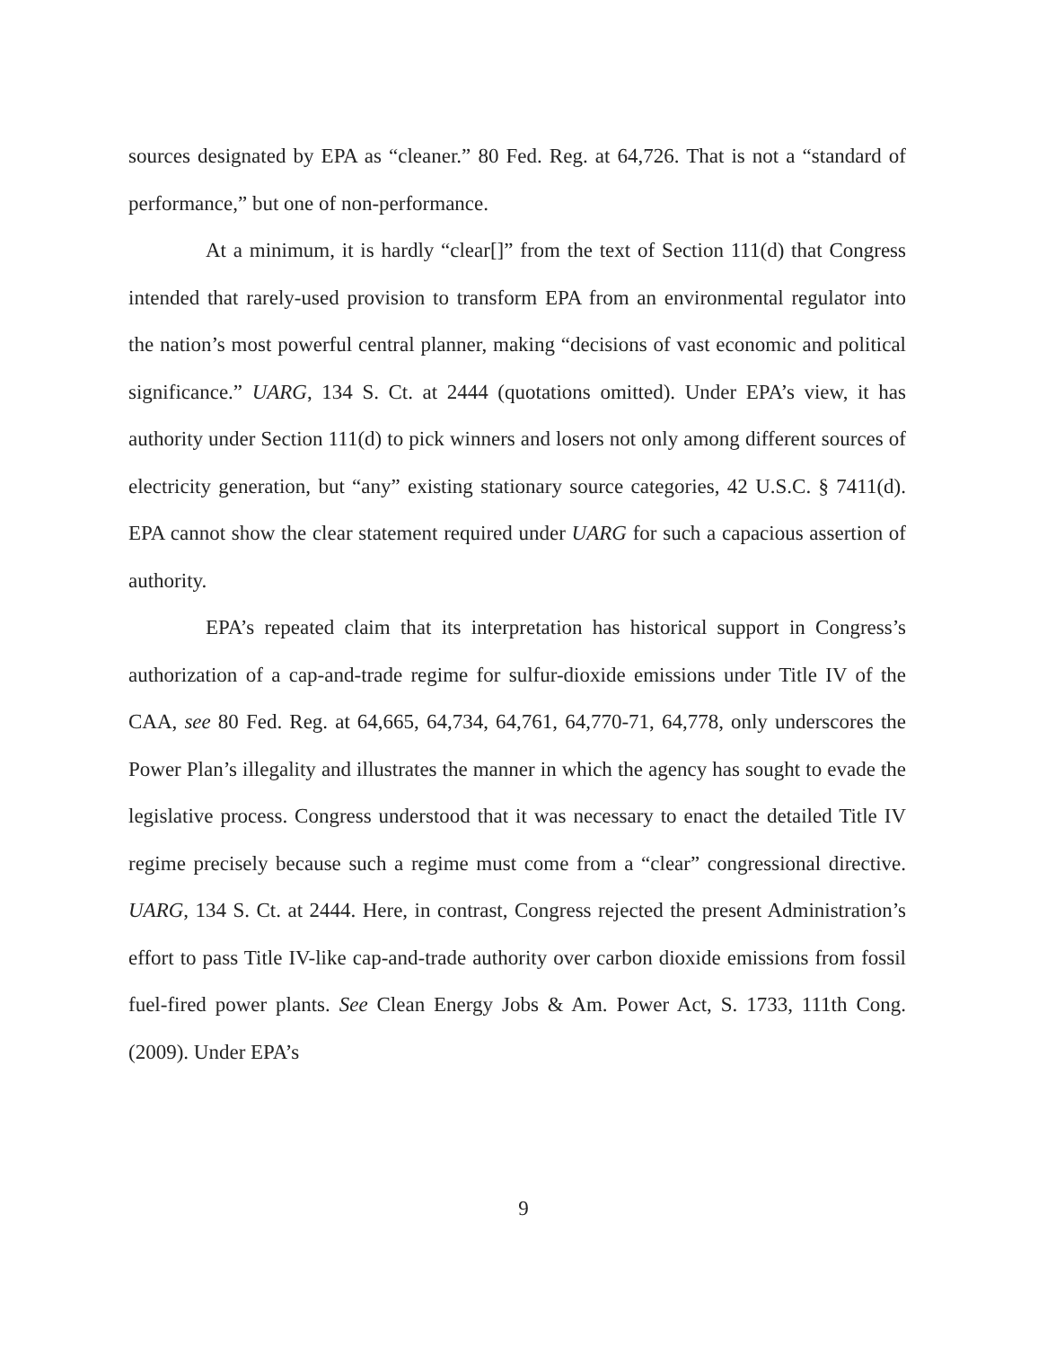sources designated by EPA as “cleaner.” 80 Fed. Reg. at 64,726. That is not a “standard of performance,” but one of non-performance.
At a minimum, it is hardly “clear[]” from the text of Section 111(d) that Congress intended that rarely-used provision to transform EPA from an environmental regulator into the nation’s most powerful central planner, making “decisions of vast economic and political significance.” UARG, 134 S. Ct. at 2444 (quotations omitted). Under EPA’s view, it has authority under Section 111(d) to pick winners and losers not only among different sources of electricity generation, but “any” existing stationary source categories, 42 U.S.C. § 7411(d). EPA cannot show the clear statement required under UARG for such a capacious assertion of authority.
EPA’s repeated claim that its interpretation has historical support in Congress’s authorization of a cap-and-trade regime for sulfur-dioxide emissions under Title IV of the CAA, see 80 Fed. Reg. at 64,665, 64,734, 64,761, 64,770-71, 64,778, only underscores the Power Plan’s illegality and illustrates the manner in which the agency has sought to evade the legislative process. Congress understood that it was necessary to enact the detailed Title IV regime precisely because such a regime must come from a “clear” congressional directive. UARG, 134 S. Ct. at 2444. Here, in contrast, Congress rejected the present Administration’s effort to pass Title IV-like cap-and-trade authority over carbon dioxide emissions from fossil fuel-fired power plants. See Clean Energy Jobs & Am. Power Act, S. 1733, 111th Cong. (2009). Under EPA’s
9